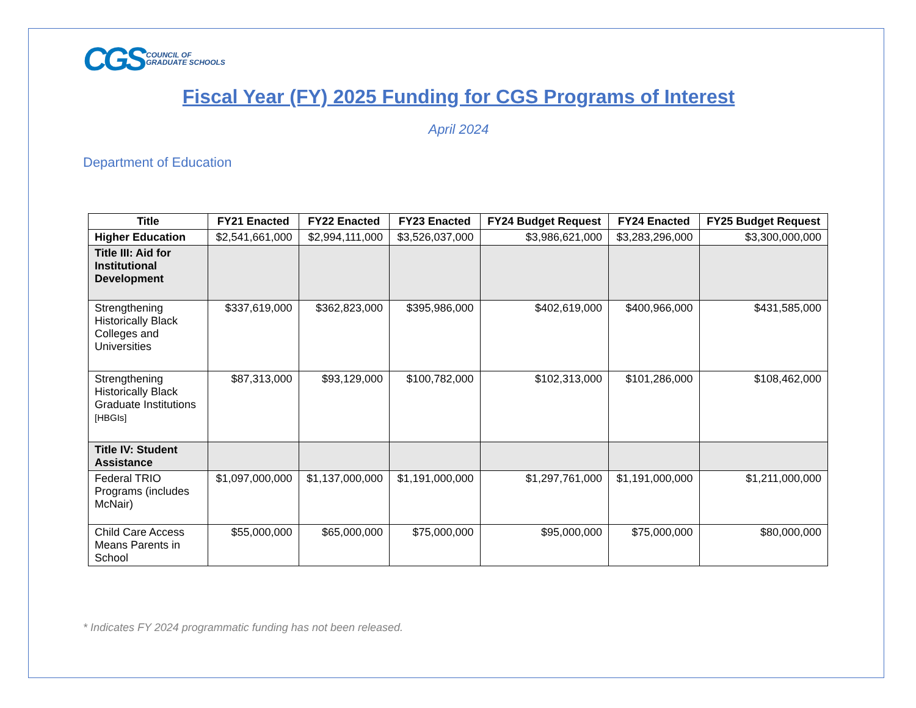CGS COUNCIL OF
GRADUATE SCHOOLS
Fiscal Year (FY) 2025 Funding for CGS Programs of Interest
April 2024
Department of Education
| Title | FY21 Enacted | FY22 Enacted | FY23 Enacted | FY24 Budget Request | FY24 Enacted | FY25 Budget Request |
| --- | --- | --- | --- | --- | --- | --- |
| Higher Education | $2,541,661,000 | $2,994,111,000 | $3,526,037,000 | $3,986,621,000 | $3,283,296,000 | $3,300,000,000 |
| Title III: Aid for Institutional Development | | | | | | |
| Strengthening Historically Black Colleges and Universities | $337,619,000 | $362,823,000 | $395,986,000 | $402,619,000 | $400,966,000 | $431,585,000 |
| Strengthening Historically Black Graduate Institutions [HBGIs] | $87,313,000 | $93,129,000 | $100,782,000 | $102,313,000 | $101,286,000 | $108,462,000 |
| Title IV: Student Assistance | | | | | | |
| Federal TRIO Programs (includes McNair) | $1,097,000,000 | $1,137,000,000 | $1,191,000,000 | $1,297,761,000 | $1,191,000,000 | $1,211,000,000 |
| Child Care Access Means Parents in School | $55,000,000 | $65,000,000 | $75,000,000 | $95,000,000 | $75,000,000 | $80,000,000 |
* Indicates FY 2024 programmatic funding has not been released.